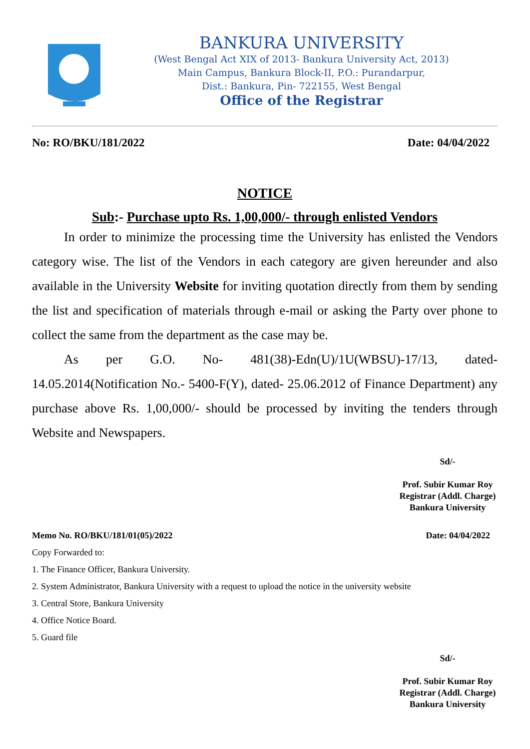BANKURA UNIVERSITY
(West Bengal Act XIX of 2013- Bankura University Act, 2013)
Main Campus, Bankura Block-II, P.O.: Purandarpur,
Dist.: Bankura, Pin- 722155, West Bengal
Office of the Registrar
No: RO/BKU/181/2022 Date: 04/04/2022
NOTICE
Sub:- Purchase upto Rs. 1,00,000/- through enlisted Vendors
In order to minimize the processing time the University has enlisted the Vendors category wise. The list of the Vendors in each category are given hereunder and also available in the University Website for inviting quotation directly from them by sending the list and specification of materials through e-mail or asking the Party over phone to collect the same from the department as the case may be.
As per G.O. No- 481(38)-Edn(U)/1U(WBSU)-17/13, dated-14.05.2014(Notification No.- 5400-F(Y), dated- 25.06.2012 of Finance Department) any purchase above Rs. 1,00,000/- should be processed by inviting the tenders through Website and Newspapers.
Sd/-
Prof. Subir Kumar Roy
Registrar (Addl. Charge)
Bankura University
Memo No. RO/BKU/181/01(05)/2022 Date: 04/04/2022
Copy Forwarded to:
1. The Finance Officer, Bankura University.
2. System Administrator, Bankura University with a request to upload the notice in the university website
3. Central Store, Bankura University
4. Office Notice Board.
5. Guard file
Sd/-
Prof. Subir Kumar Roy
Registrar (Addl. Charge)
Bankura University